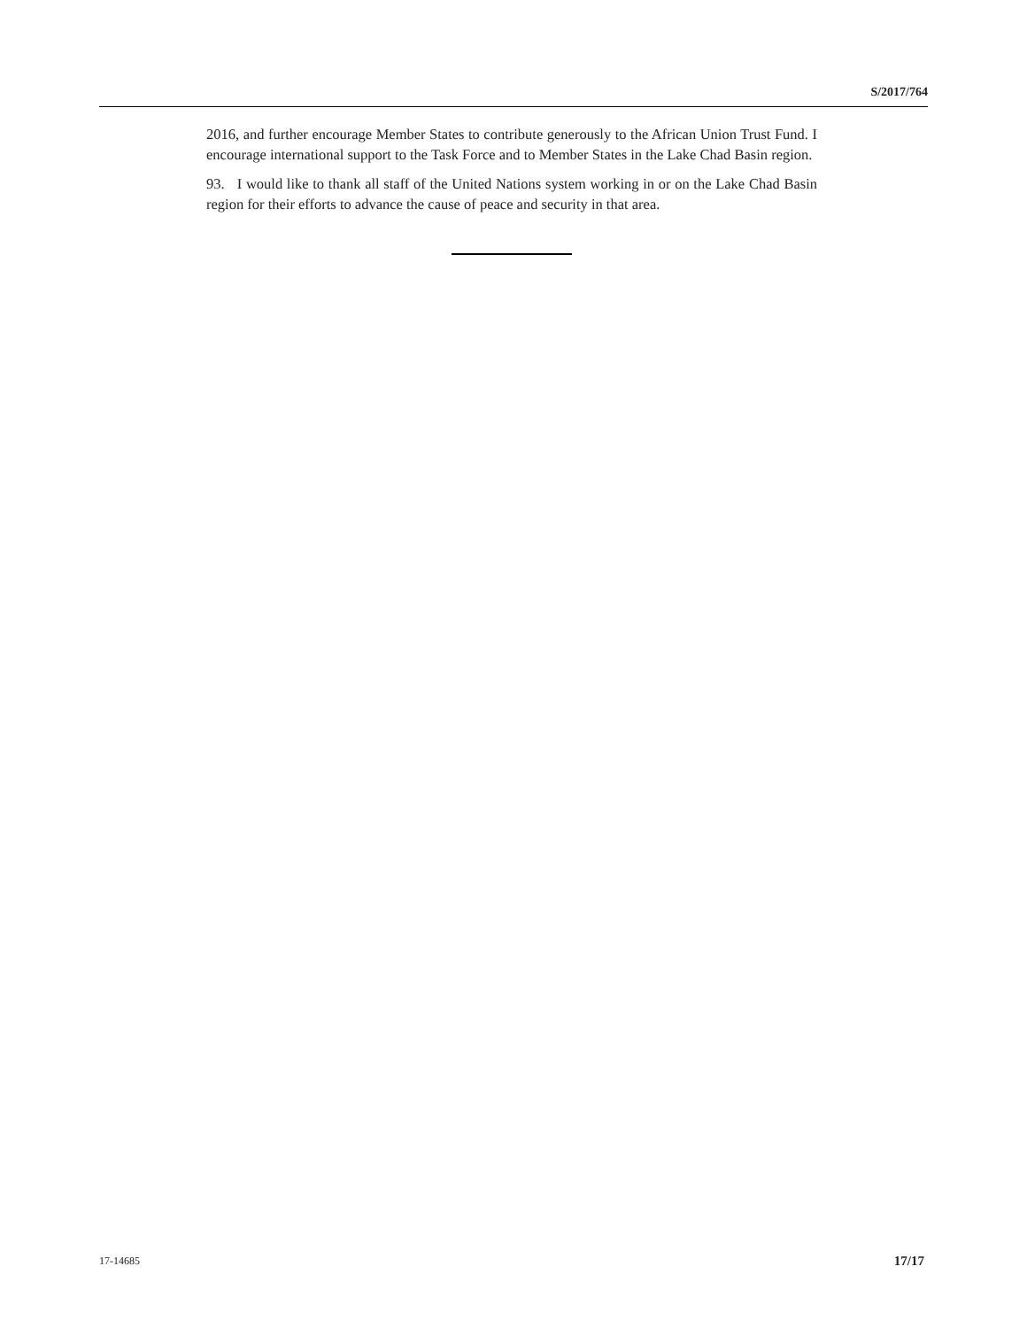S/2017/764
2016, and further encourage Member States to contribute generously to the African Union Trust Fund. I encourage international support to the Task Force and to Member States in the Lake Chad Basin region.
93. I would like to thank all staff of the United Nations system working in or on the Lake Chad Basin region for their efforts to advance the cause of peace and security in that area.
17-14685 17/17